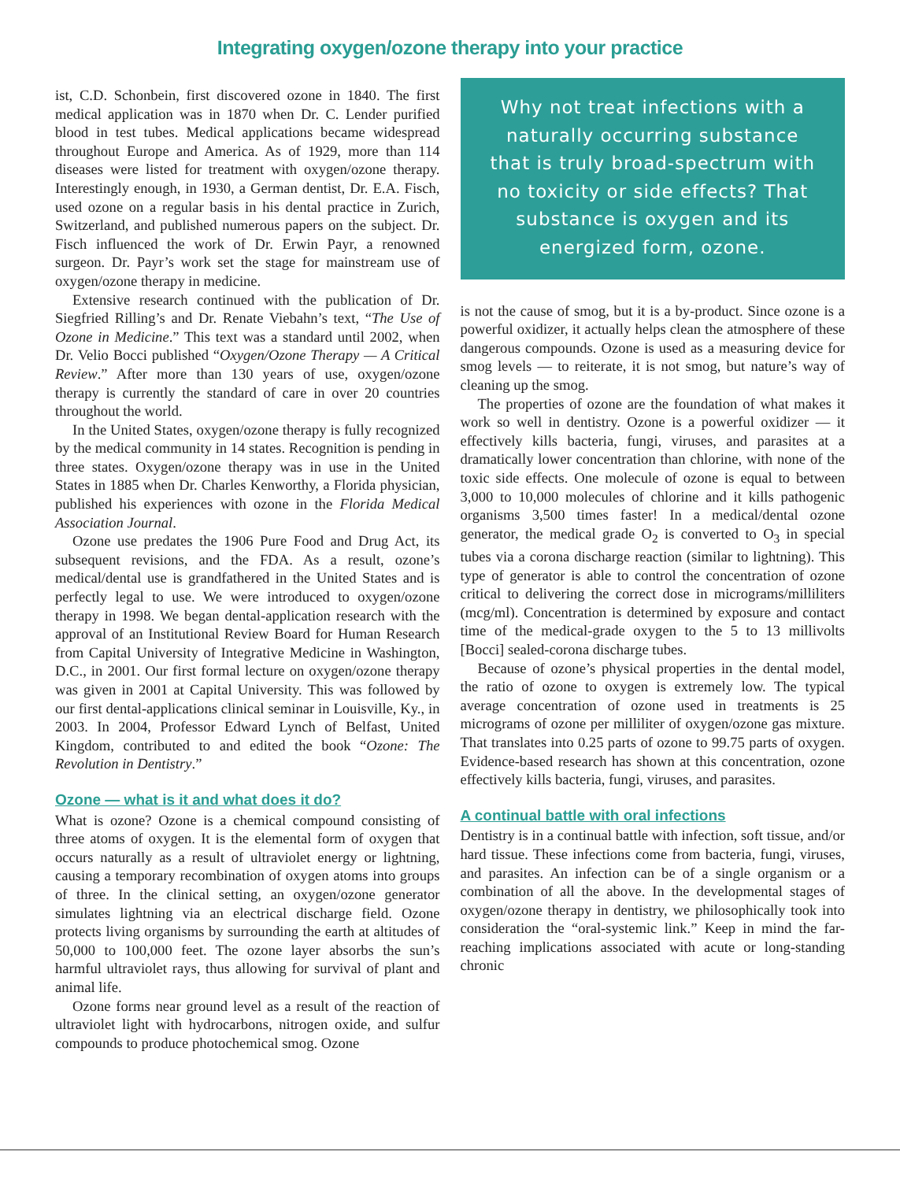Integrating oxygen/ozone therapy into your practice
ist, C.D. Schonbein, first discovered ozone in 1840. The first medical application was in 1870 when Dr. C. Lender purified blood in test tubes. Medical applications became widespread throughout Europe and America. As of 1929, more than 114 diseases were listed for treatment with oxygen/ozone therapy. Interestingly enough, in 1930, a German dentist, Dr. E.A. Fisch, used ozone on a regular basis in his dental practice in Zurich, Switzerland, and published numerous papers on the subject. Dr. Fisch influenced the work of Dr. Erwin Payr, a renowned surgeon. Dr. Payr’s work set the stage for mainstream use of oxygen/ozone therapy in medicine.
Extensive research continued with the publication of Dr. Siegfried Rilling’s and Dr. Renate Viebahn’s text, “The Use of Ozone in Medicine.” This text was a standard until 2002, when Dr. Velio Bocci published “Oxygen/Ozone Therapy — A Critical Review.” After more than 130 years of use, oxygen/ozone therapy is currently the standard of care in over 20 countries throughout the world.
In the United States, oxygen/ozone therapy is fully recognized by the medical community in 14 states. Recognition is pending in three states. Oxygen/ozone therapy was in use in the United States in 1885 when Dr. Charles Kenworthy, a Florida physician, published his experiences with ozone in the Florida Medical Association Journal.
Ozone use predates the 1906 Pure Food and Drug Act, its subsequent revisions, and the FDA. As a result, ozone’s medical/dental use is grandfathered in the United States and is perfectly legal to use. We were introduced to oxygen/ozone therapy in 1998. We began dental-application research with the approval of an Institutional Review Board for Human Research from Capital University of Integrative Medicine in Washington, D.C., in 2001. Our first formal lecture on oxygen/ozone therapy was given in 2001 at Capital University. This was followed by our first dental-applications clinical seminar in Louisville, Ky., in 2003. In 2004, Professor Edward Lynch of Belfast, United Kingdom, contributed to and edited the book “Ozone: The Revolution in Dentistry.”
Ozone — what is it and what does it do?
What is ozone? Ozone is a chemical compound consisting of three atoms of oxygen. It is the elemental form of oxygen that occurs naturally as a result of ultraviolet energy or lightning, causing a temporary recombination of oxygen atoms into groups of three. In the clinical setting, an oxygen/ozone generator simulates lightning via an electrical discharge field. Ozone protects living organisms by surrounding the earth at altitudes of 50,000 to 100,000 feet. The ozone layer absorbs the sun’s harmful ultraviolet rays, thus allowing for survival of plant and animal life.
Ozone forms near ground level as a result of the reaction of ultraviolet light with hydrocarbons, nitrogen oxide, and sulfur compounds to produce photochemical smog. Ozone
Why not treat infections with a naturally occurring substance that is truly broad-spectrum with no toxicity or side effects? That substance is oxygen and its energized form, ozone.
is not the cause of smog, but it is a by-product. Since ozone is a powerful oxidizer, it actually helps clean the atmosphere of these dangerous compounds. Ozone is used as a measuring device for smog levels — to reiterate, it is not smog, but nature’s way of cleaning up the smog.
The properties of ozone are the foundation of what makes it work so well in dentistry. Ozone is a powerful oxidizer — it effectively kills bacteria, fungi, viruses, and parasites at a dramatically lower concentration than chlorine, with none of the toxic side effects. One molecule of ozone is equal to between 3,000 to 10,000 molecules of chlorine and it kills pathogenic organisms 3,500 times faster! In a medical/dental ozone generator, the medical grade O<sub>2</sub> is converted to O<sub>3</sub> in special tubes via a corona discharge reaction (similar to lightning). This type of generator is able to control the concentration of ozone critical to delivering the correct dose in micrograms/milliliters (mcg/ml). Concentration is determined by exposure and contact time of the medical-grade oxygen to the 5 to 13 millivolts [Bocci] sealed-corona discharge tubes.
Because of ozone’s physical properties in the dental model, the ratio of ozone to oxygen is extremely low. The typical average concentration of ozone used in treatments is 25 micrograms of ozone per milliliter of oxygen/ozone gas mixture. That translates into 0.25 parts of ozone to 99.75 parts of oxygen. Evidence-based research has shown at this concentration, ozone effectively kills bacteria, fungi, viruses, and parasites.
A continual battle with oral infections
Dentistry is in a continual battle with infection, soft tissue, and/or hard tissue. These infections come from bacteria, fungi, viruses, and parasites. An infection can be of a single organism or a combination of all the above. In the developmental stages of oxygen/ozone therapy in dentistry, we philosophically took into consideration the “oral-systemic link.” Keep in mind the far-reaching implications associated with acute or long-standing chronic